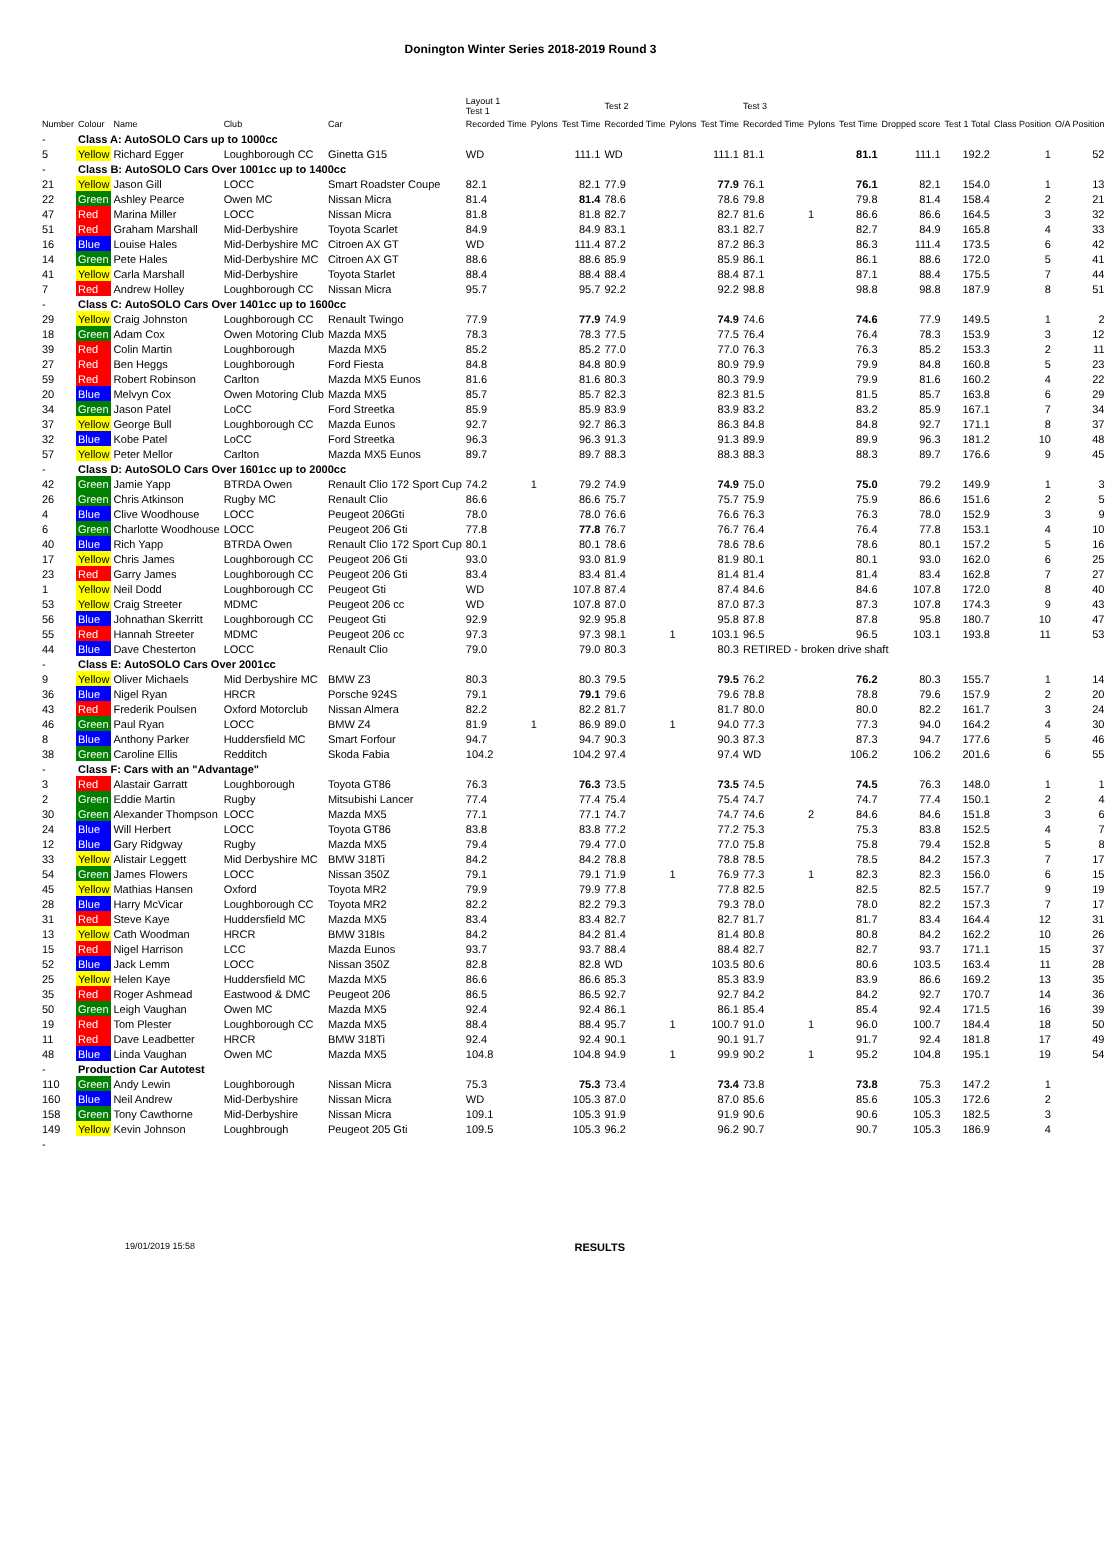Donington Winter Series 2018-2019 Round 3
| | | | | | Layout 1 Test 1 | | | Test 2 | | | Test 3 | | | | | | |
| --- | --- | --- | --- | --- | --- | --- | --- | --- | --- | --- | --- | --- | --- | --- | --- | --- | --- |
| Number | Colour | Name | Club | Car | Recorded Time | Pylons | Test Time | Recorded Time | Pylons | Test Time | Recorded Time | Pylons | Test Time | Dropped score | Test 1 Total | Class Position | O/A Position |
| - | Class A: AutoSOLO Cars up to 1000cc | | | | | | | | | | | | | | | | |
| 5 | Yellow | Richard Egger | Loughborough CC | Ginetta G15 | WD | | 111.1 | WD | | 111.1 | 81.1 | | 81.1 | 111.1 | 192.2 | 1 | 52 |
| - | Class B: AutoSOLO Cars Over 1001cc up to 1400cc | | | | | | | | | | | | | | | | |
| 21 | Yellow | Jason Gill | LOCC | Smart Roadster Coupe | 82.1 | | 82.1 | 77.9 | | 77.9 | 76.1 | | 76.1 | 82.1 | 154.0 | 1 | 13 |
| 22 | Green | Ashley Pearce | Owen MC | Nissan Micra | 81.4 | | 81.4 | 78.6 | | 78.6 | 79.8 | | 79.8 | 81.4 | 158.4 | 2 | 21 |
| 47 | Red | Marina Miller | LOCC | Nissan Micra | 81.8 | | 81.8 | 82.7 | | 82.7 | 81.6 | 1 | 86.6 | 86.6 | 164.5 | 3 | 32 |
| 51 | Red | Graham Marshall | Mid-Derbyshire | Toyota Scarlet | 84.9 | | 84.9 | 83.1 | | 83.1 | 82.7 | | 82.7 | 84.9 | 165.8 | 4 | 33 |
| 16 | Blue | Louise Hales | Mid-Derbyshire MC | Citroen AX GT | WD | | 111.4 | 87.2 | | 87.2 | 86.3 | | 86.3 | 111.4 | 173.5 | 6 | 42 |
| 14 | Green | Pete Hales | Mid-Derbyshire MC | Citroen AX GT | 88.6 | | 88.6 | 85.9 | | 85.9 | 86.1 | | 86.1 | 88.6 | 172.0 | 5 | 41 |
| 41 | Yellow | Carla Marshall | Mid-Derbyshire | Toyota Starlet | 88.4 | | 88.4 | 88.4 | | 88.4 | 87.1 | | 87.1 | 88.4 | 175.5 | 7 | 44 |
| 7 | Red | Andrew Holley | Loughborough CC | Nissan Micra | 95.7 | | 95.7 | 92.2 | | 92.2 | 98.8 | | 98.8 | 98.8 | 187.9 | 8 | 51 |
| - | Class C: AutoSOLO Cars Over 1401cc up to 1600cc | | | | | | | | | | | | | | | | |
| 29 | Yellow | Craig Johnston | Loughborough CC | Renault Twingo | 77.9 | | 77.9 | 74.9 | | 74.9 | 74.6 | | 74.6 | 77.9 | 149.5 | 1 | 2 |
| 18 | Green | Adam Cox | Owen Motoring Club | Mazda MX5 | 78.3 | | 78.3 | 77.5 | | 77.5 | 76.4 | | 76.4 | 78.3 | 153.9 | 3 | 12 |
| 39 | Red | Colin Martin | Loughborough | Mazda MX5 | 85.2 | | 85.2 | 77.0 | | 77.0 | 76.3 | | 76.3 | 85.2 | 153.3 | 2 | 11 |
| 27 | Red | Ben Heggs | Loughborough | Ford Fiesta | 84.8 | | 84.8 | 80.9 | | 80.9 | 79.9 | | 79.9 | 84.8 | 160.8 | 5 | 23 |
| 59 | Red | Robert Robinson | Carlton | Mazda MX5 Eunos | 81.6 | | 81.6 | 80.3 | | 80.3 | 79.9 | | 79.9 | 81.6 | 160.2 | 4 | 22 |
| 20 | Blue | Melvyn Cox | Owen Motoring Club | Mazda MX5 | 85.7 | | 85.7 | 82.3 | | 82.3 | 81.5 | | 81.5 | 85.7 | 163.8 | 6 | 29 |
| 34 | Green | Jason Patel | LoCC | Ford Streetka | 85.9 | | 85.9 | 83.9 | | 83.9 | 83.2 | | 83.2 | 85.9 | 167.1 | 7 | 34 |
| 37 | Yellow | George Bull | Loughborough CC | Mazda Eunos | 92.7 | | 92.7 | 86.3 | | 86.3 | 84.8 | | 84.8 | 92.7 | 171.1 | 8 | 37 |
| 32 | Blue | Kobe Patel | LoCC | Ford Streetka | 96.3 | | 96.3 | 91.3 | | 91.3 | 89.9 | | 89.9 | 96.3 | 181.2 | 10 | 48 |
| 57 | Yellow | Peter Mellor | Carlton | Mazda MX5 Eunos | 89.7 | | 89.7 | 88.3 | | 88.3 | 88.3 | | 88.3 | 89.7 | 176.6 | 9 | 45 |
| - | Class D: AutoSOLO Cars Over 1601cc up to 2000cc | | | | | | | | | | | | | | | | |
| 42 | Green | Jamie Yapp | BTRDA Owen | Renault Clio 172 Sport Cup | 74.2 | 1 | 79.2 | 74.9 | | 74.9 | 75.0 | | 75.0 | 79.2 | 149.9 | 1 | 3 |
| 26 | Green | Chris Atkinson | Rugby MC | Renault Clio | 86.6 | | 86.6 | 75.7 | | 75.7 | 75.9 | | 75.9 | 86.6 | 151.6 | 2 | 5 |
| 4 | Blue | Clive Woodhouse | LOCC | Peugeot 206Gti | 78.0 | | 78.0 | 76.6 | | 76.6 | 76.3 | | 76.3 | 78.0 | 152.9 | 3 | 9 |
| 6 | Green | Charlotte Woodhouse | LOCC | Peugeot 206 Gti | 77.8 | | 77.8 | 76.7 | | 76.7 | 76.4 | | 76.4 | 77.8 | 153.1 | 4 | 10 |
| 40 | Blue | Rich Yapp | BTRDA Owen | Renault Clio 172 Sport Cup | 80.1 | | 80.1 | 78.6 | | 78.6 | 78.6 | | 78.6 | 80.1 | 157.2 | 5 | 16 |
| 17 | Yellow | Chris James | Loughborough CC | Peugeot 206 Gti | 93.0 | | 93.0 | 81.9 | | 81.9 | 80.1 | | 80.1 | 93.0 | 162.0 | 6 | 25 |
| 23 | Red | Garry James | Loughborough CC | Peugeot 206 Gti | 83.4 | | 83.4 | 81.4 | | 81.4 | 81.4 | | 81.4 | 83.4 | 162.8 | 7 | 27 |
| 1 | Yellow | Neil Dodd | Loughborough CC | Peugeot Gti | WD | | 107.8 | 87.4 | | 87.4 | 84.6 | | 84.6 | 107.8 | 172.0 | 8 | 40 |
| 53 | Yellow | Craig Streeter | MDMC | Peugeot 206 cc | WD | | 107.8 | 87.0 | | 87.0 | 87.3 | | 87.3 | 107.8 | 174.3 | 9 | 43 |
| 56 | Blue | Johnathan Skerritt | Loughborough CC | Peugeot Gti | 92.9 | | 92.9 | 95.8 | | 95.8 | 87.8 | | 87.8 | 95.8 | 180.7 | 10 | 47 |
| 55 | Red | Hannah Streeter | MDMC | Peugeot 206 cc | 97.3 | | 97.3 | 98.1 | 1 | 103.1 | 96.5 | | 96.5 | 103.1 | 193.8 | 11 | 53 |
| 44 | Blue | Dave Chesterton | LOCC | Renault Clio | 79.0 | | 79.0 | 80.3 | | 80.3 | RETIRED - broken drive shaft | | | | | | |
| - | Class E: AutoSOLO Cars Over 2001cc | | | | | | | | | | | | | | | | |
| 9 | Yellow | Oliver Michaels | Mid Derbyshire MC | BMW Z3 | 80.3 | | 80.3 | 79.5 | | 79.5 | 76.2 | | 76.2 | 80.3 | 155.7 | 1 | 14 |
| 36 | Blue | Nigel Ryan | HRCR | Porsche 924S | 79.1 | | 79.1 | 79.6 | | 79.6 | 78.8 | | 78.8 | 79.6 | 157.9 | 2 | 20 |
| 43 | Red | Frederik Poulsen | Oxford Motorclub | Nissan Almera | 82.2 | | 82.2 | 81.7 | | 81.7 | 80.0 | | 80.0 | 82.2 | 161.7 | 3 | 24 |
| 46 | Green | Paul Ryan | LOCC | BMW Z4 | 81.9 | 1 | 86.9 | 89.0 | 1 | 94.0 | 77.3 | | 77.3 | 94.0 | 164.2 | 4 | 30 |
| 8 | Blue | Anthony Parker | Huddersfield MC | Smart Forfour | 94.7 | | 94.7 | 90.3 | | 90.3 | 87.3 | | 87.3 | 94.7 | 177.6 | 5 | 46 |
| 38 | Green | Caroline Ellis | Redditch | Skoda Fabia | 104.2 | | 104.2 | 97.4 | | 97.4 | WD | | 106.2 | 106.2 | 201.6 | 6 | 55 |
| - | Class F: Cars with an "Advantage" | | | | | | | | | | | | | | | | |
| 3 | Red | Alastair Garratt | Loughborough | Toyota GT86 | 76.3 | | 76.3 | 73.5 | | 73.5 | 74.5 | | 74.5 | 76.3 | 148.0 | 1 | 1 |
| 2 | Green | Eddie Martin | Rugby | Mitsubishi Lancer | 77.4 | | 77.4 | 75.4 | | 75.4 | 74.7 | | 74.7 | 77.4 | 150.1 | 2 | 4 |
| 30 | Green | Alexander Thompson | LOCC | Mazda MX5 | 77.1 | | 77.1 | 74.7 | | 74.7 | 74.6 | 2 | 84.6 | 84.6 | 151.8 | 3 | 6 |
| 24 | Blue | Will Herbert | LOCC | Toyota GT86 | 83.8 | | 83.8 | 77.2 | | 77.2 | 75.3 | | 75.3 | 83.8 | 152.5 | 4 | 7 |
| 12 | Blue | Gary Ridgway | Rugby | Mazda MX5 | 79.4 | | 79.4 | 77.0 | | 77.0 | 75.8 | | 75.8 | 79.4 | 152.8 | 5 | 8 |
| 33 | Yellow | Alistair Leggett | Mid Derbyshire MC | BMW 318Ti | 84.2 | | 84.2 | 78.8 | | 78.8 | 78.5 | | 78.5 | 84.2 | 157.3 | 7 | 17 |
| 54 | Green | James Flowers | LOCC | Nissan 350Z | 79.1 | | 79.1 | 71.9 | 1 | 76.9 | 77.3 | 1 | 82.3 | 82.3 | 156.0 | 6 | 15 |
| 45 | Yellow | Mathias Hansen | Oxford | Toyota MR2 | 79.9 | | 79.9 | 77.8 | | 77.8 | 82.5 | | 82.5 | 82.5 | 157.7 | 9 | 19 |
| 28 | Blue | Harry McVicar | Loughborough CC | Toyota MR2 | 82.2 | | 82.2 | 79.3 | | 79.3 | 78.0 | | 78.0 | 82.2 | 157.3 | 7 | 17 |
| 31 | Red | Steve Kaye | Huddersfield MC | Mazda MX5 | 83.4 | | 83.4 | 82.7 | | 82.7 | 81.7 | | 81.7 | 83.4 | 164.4 | 12 | 31 |
| 13 | Yellow | Cath Woodman | HRCR | BMW 318Is | 84.2 | | 84.2 | 81.4 | | 81.4 | 80.8 | | 80.8 | 84.2 | 162.2 | 10 | 26 |
| 15 | Red | Nigel Harrison | LCC | Mazda Eunos | 93.7 | | 93.7 | 88.4 | | 88.4 | 82.7 | | 82.7 | 93.7 | 171.1 | 15 | 37 |
| 52 | Blue | Jack Lemm | LOCC | Nissan 350Z | 82.8 | | 82.8 | WD | | 103.5 | 80.6 | | 80.6 | 103.5 | 163.4 | 11 | 28 |
| 25 | Yellow | Helen Kaye | Huddersfield MC | Mazda MX5 | 86.6 | | 86.6 | 85.3 | | 85.3 | 83.9 | | 83.9 | 86.6 | 169.2 | 13 | 35 |
| 35 | Red | Roger Ashmead | Eastwood & DMC | Peugeot 206 | 86.5 | | 86.5 | 92.7 | | 92.7 | 84.2 | | 84.2 | 92.7 | 170.7 | 14 | 36 |
| 50 | Green | Leigh Vaughan | Owen MC | Mazda MX5 | 92.4 | | 92.4 | 86.1 | | 86.1 | 85.4 | | 85.4 | 92.4 | 171.5 | 16 | 39 |
| 19 | Red | Tom Plester | Loughborough CC | Mazda MX5 | 88.4 | | 88.4 | 95.7 | 1 | 100.7 | 91.0 | 1 | 96.0 | 100.7 | 184.4 | 18 | 50 |
| 11 | Red | Dave Leadbetter | HRCR | BMW 318Ti | 92.4 | | 92.4 | 90.1 | | 90.1 | 91.7 | | 91.7 | 92.4 | 181.8 | 17 | 49 |
| 48 | Blue | Linda Vaughan | Owen MC | Mazda MX5 | 104.8 | | 104.8 | 94.9 | 1 | 99.9 | 90.2 | 1 | 95.2 | 104.8 | 195.1 | 19 | 54 |
| - | Production Car Autotest | | | | | | | | | | | | | | | | |
| 110 | Green | Andy Lewin | Loughborough | Nissan Micra | 75.3 | | 75.3 | 73.4 | | 73.4 | 73.8 | | 73.8 | 75.3 | 147.2 | 1 | |
| 160 | Blue | Neil Andrew | Mid-Derbyshire | Nissan Micra | WD | | 105.3 | 87.0 | | 87.0 | 85.6 | | 85.6 | 105.3 | 172.6 | 2 | |
| 158 | Green | Tony Cawthorne | Mid-Derbyshire | Nissan Micra | 109.1 | | 105.3 | 91.9 | | 91.9 | 90.6 | | 90.6 | 105.3 | 182.5 | 3 | |
| 149 | Yellow | Kevin Johnson | Loughbrough | Peugeot 205 Gti | 109.5 | | 105.3 | 96.2 | | 96.2 | 90.7 | | 90.7 | 105.3 | 186.9 | 4 | |
| - | | | | | | | | | | | | | | | | | |
19/01/2019 15:58 RESULTS